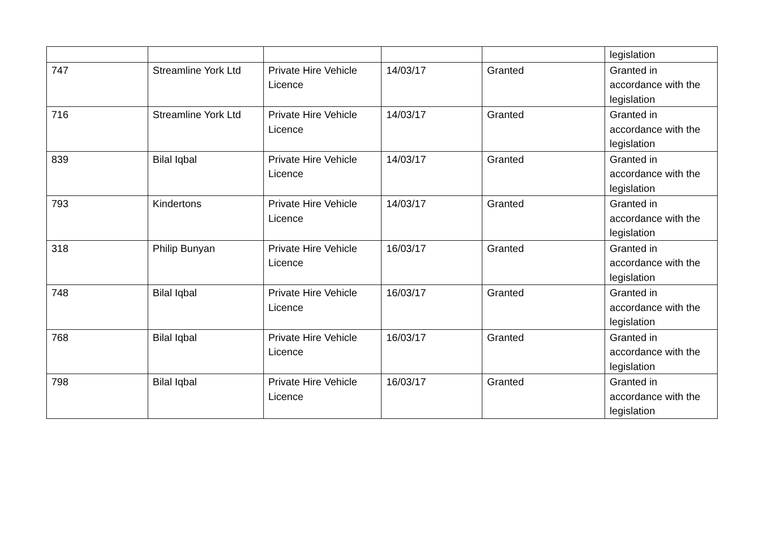| | | | | | legislation |
| 747 | Streamline York Ltd | Private Hire Vehicle Licence | 14/03/17 | Granted | Granted in accordance with the legislation |
| 716 | Streamline York Ltd | Private Hire Vehicle Licence | 14/03/17 | Granted | Granted in accordance with the legislation |
| 839 | Bilal Iqbal | Private Hire Vehicle Licence | 14/03/17 | Granted | Granted in accordance with the legislation |
| 793 | Kindertons | Private Hire Vehicle Licence | 14/03/17 | Granted | Granted in accordance with the legislation |
| 318 | Philip Bunyan | Private Hire Vehicle Licence | 16/03/17 | Granted | Granted in accordance with the legislation |
| 748 | Bilal Iqbal | Private Hire Vehicle Licence | 16/03/17 | Granted | Granted in accordance with the legislation |
| 768 | Bilal Iqbal | Private Hire Vehicle Licence | 16/03/17 | Granted | Granted in accordance with the legislation |
| 798 | Bilal Iqbal | Private Hire Vehicle Licence | 16/03/17 | Granted | Granted in accordance with the legislation |